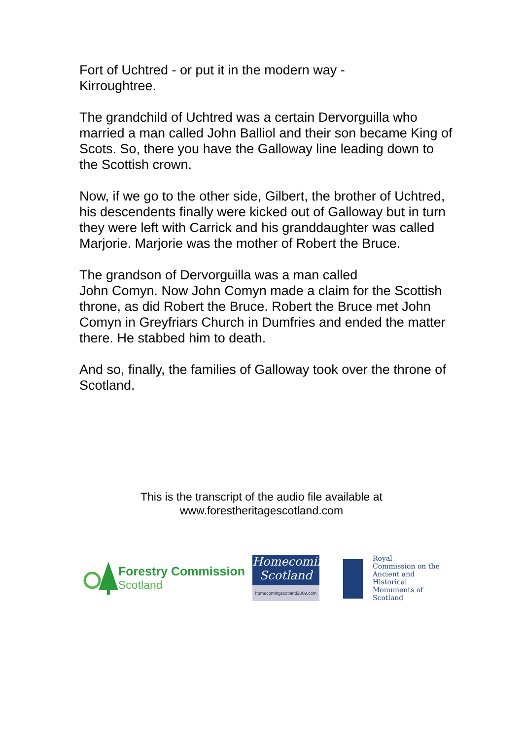Fort of Uchtred - or put it in the modern way -
Kirroughtree.
The grandchild of Uchtred was a certain Dervorguilla who married a man called John Balliol and their son became King of Scots. So, there you have the Galloway line leading down to the Scottish crown.
Now, if we go to the other side, Gilbert, the brother of Uchtred, his descendents finally were kicked out of Galloway but in turn they were left with Carrick and his granddaughter was called Marjorie. Marjorie was the mother of Robert the Bruce.
The grandson of Dervorguilla was a man called
John Comyn. Now John Comyn made a claim for the Scottish throne, as did Robert the Bruce. Robert the Bruce met John Comyn in Greyfriars Church in Dumfries and ended the matter there. He stabbed him to death.
And so, finally, the families of Galloway took over the throne of Scotland.
This is the transcript of the audio file available at
www.forestheritagescotland.com
Forestry Commission
Scotland
Homecoming
Scotland
homecomingscotland2009.com
Royal
Commission on the
Ancient and
Historical
Monuments of
Scotland